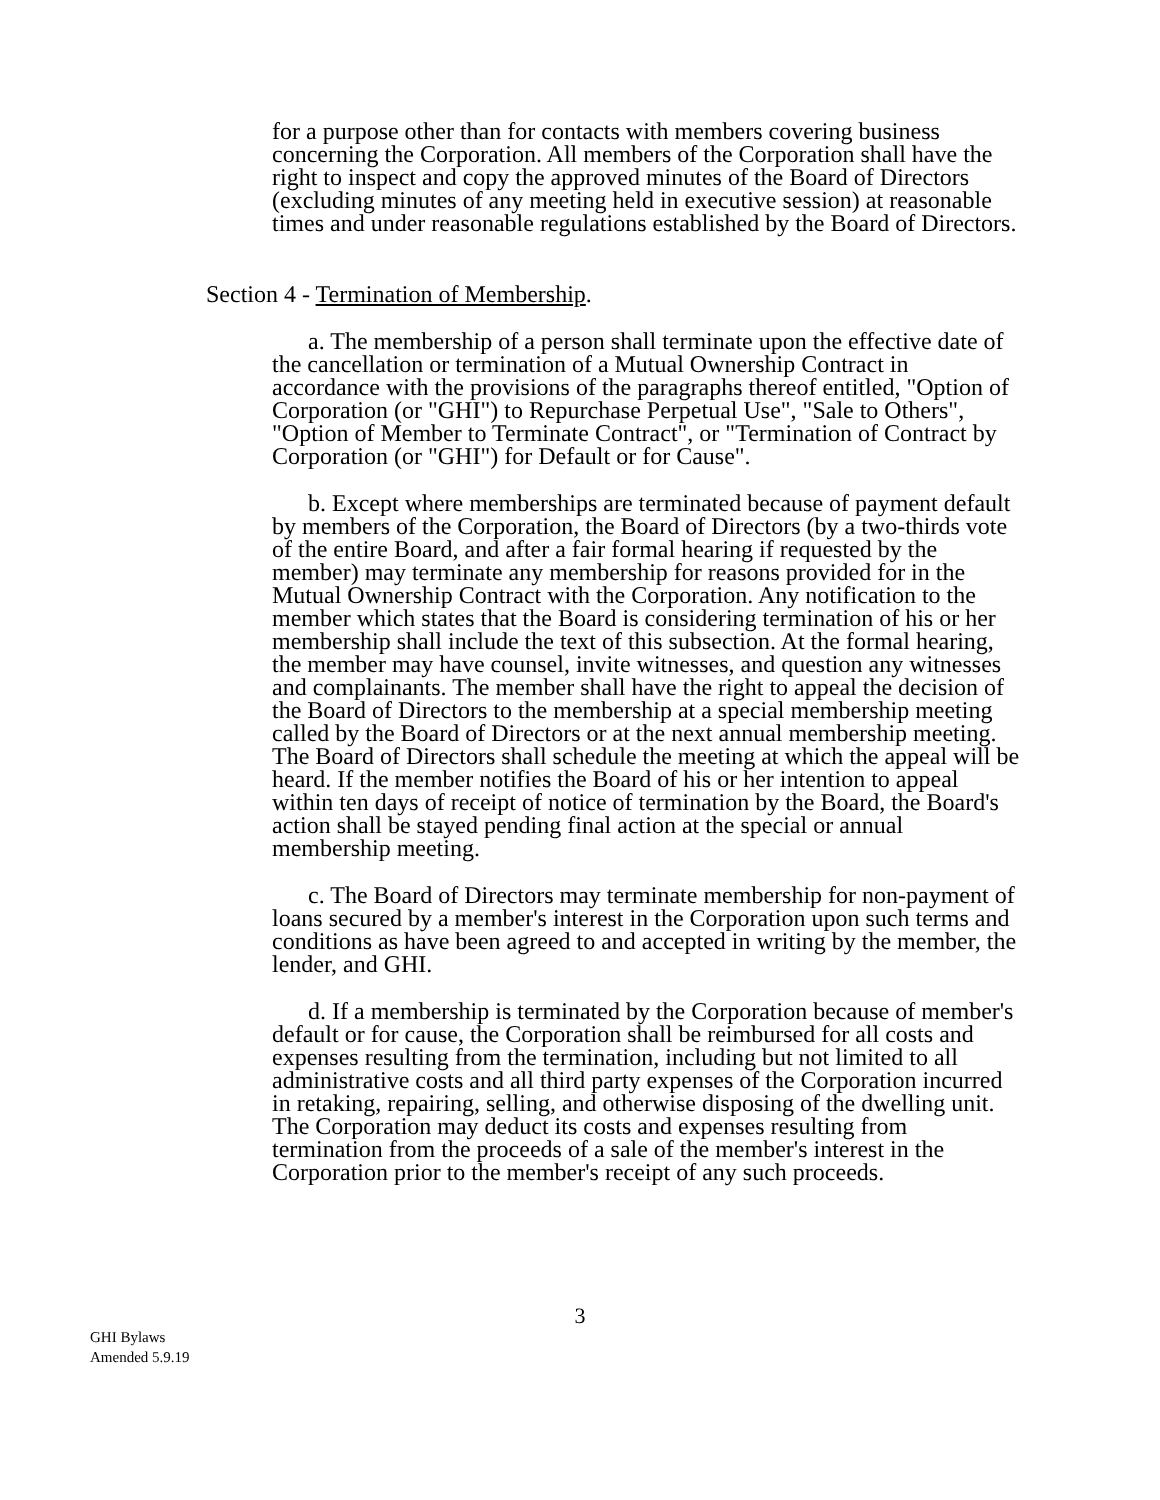for a purpose other than for contacts with members covering business concerning the Corporation. All members of the Corporation shall have the right to inspect and copy the approved minutes of the Board of Directors (excluding minutes of any meeting held in executive session) at reasonable times and under reasonable regulations established by the Board of Directors.
Section 4 - Termination of Membership.
a. The membership of a person shall terminate upon the effective date of the cancellation or termination of a Mutual Ownership Contract in accordance with the provisions of the paragraphs thereof entitled, "Option of Corporation (or "GHI") to Repurchase Perpetual Use", "Sale to Others", "Option of Member to Terminate Contract", or "Termination of Contract by Corporation (or "GHI") for Default or for Cause".
b. Except where memberships are terminated because of payment default by members of the Corporation, the Board of Directors (by a two-thirds vote of the entire Board, and after a fair formal hearing if requested by the member) may terminate any membership for reasons provided for in the Mutual Ownership Contract with the Corporation. Any notification to the member which states that the Board is considering termination of his or her membership shall include the text of this subsection. At the formal hearing, the member may have counsel, invite witnesses, and question any witnesses and complainants. The member shall have the right to appeal the decision of the Board of Directors to the membership at a special membership meeting called by the Board of Directors or at the next annual membership meeting. The Board of Directors shall schedule the meeting at which the appeal will be heard. If the member notifies the Board of his or her intention to appeal within ten days of receipt of notice of termination by the Board, the Board's action shall be stayed pending final action at the special or annual membership meeting.
c. The Board of Directors may terminate membership for non-payment of loans secured by a member's interest in the Corporation upon such terms and conditions as have been agreed to and accepted in writing by the member, the lender, and GHI.
d. If a membership is terminated by the Corporation because of member's default or for cause, the Corporation shall be reimbursed for all costs and expenses resulting from the termination, including but not limited to all administrative costs and all third party expenses of the Corporation incurred in retaking, repairing, selling, and otherwise disposing of the dwelling unit. The Corporation may deduct its costs and expenses resulting from termination from the proceeds of a sale of the member's interest in the Corporation prior to the member's receipt of any such proceeds.
3
GHI Bylaws
Amended 5.9.19